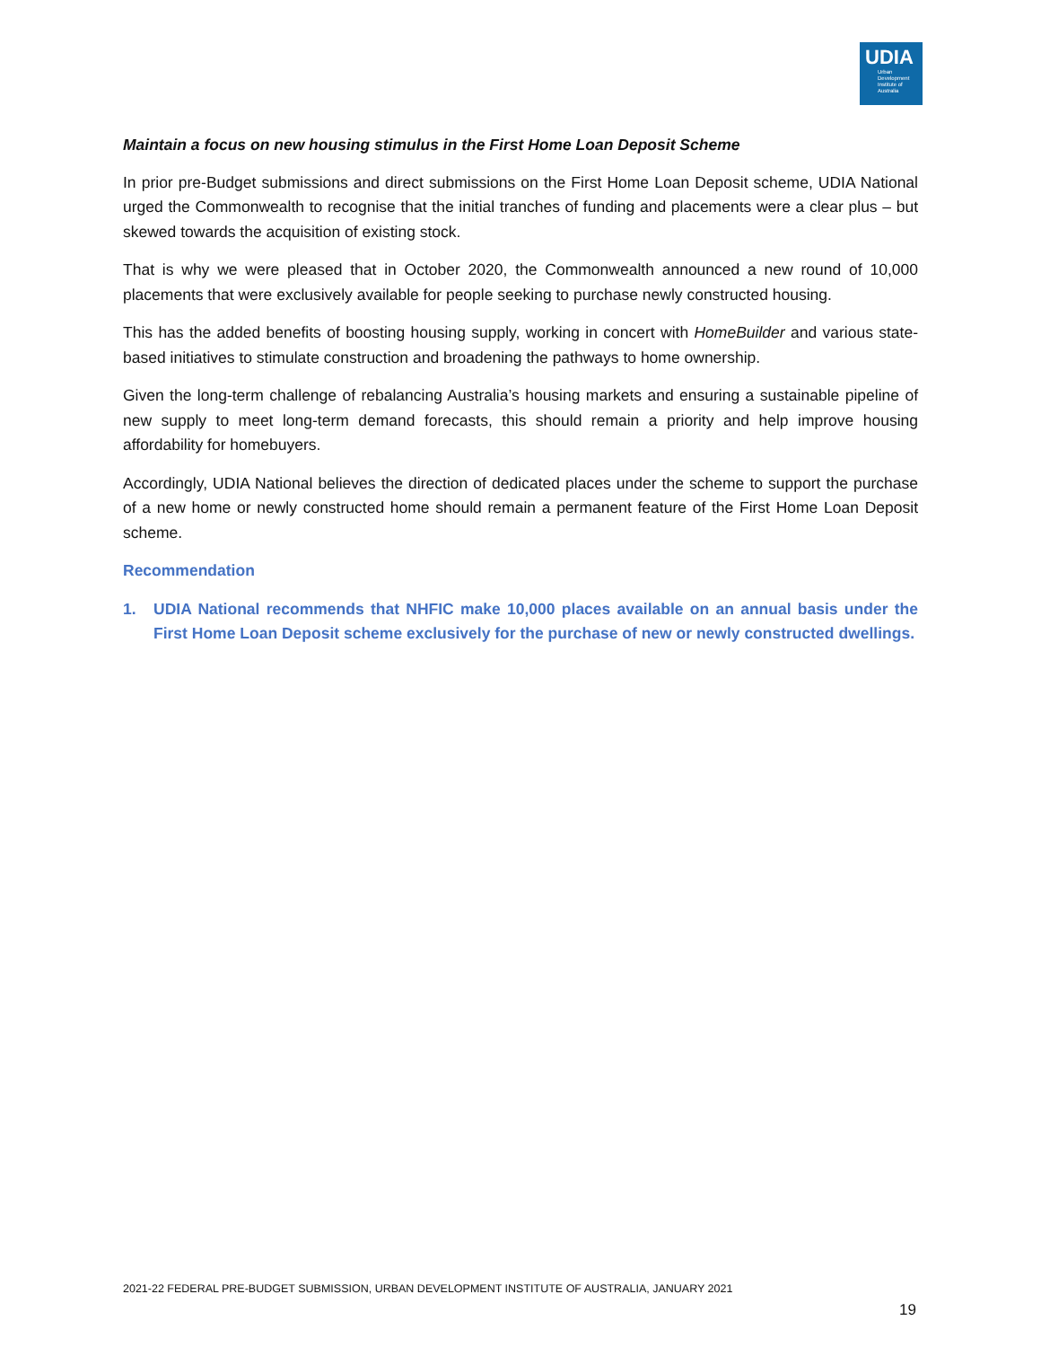UDIA
Urban
Development
Institute of
Australia
Maintain a focus on new housing stimulus in the First Home Loan Deposit Scheme
In prior pre-Budget submissions and direct submissions on the First Home Loan Deposit scheme, UDIA National urged the Commonwealth to recognise that the initial tranches of funding and placements were a clear plus – but skewed towards the acquisition of existing stock.
That is why we were pleased that in October 2020, the Commonwealth announced a new round of 10,000 placements that were exclusively available for people seeking to purchase newly constructed housing.
This has the added benefits of boosting housing supply, working in concert with HomeBuilder and various state-based initiatives to stimulate construction and broadening the pathways to home ownership.
Given the long-term challenge of rebalancing Australia’s housing markets and ensuring a sustainable pipeline of new supply to meet long-term demand forecasts, this should remain a priority and help improve housing affordability for homebuyers.
Accordingly, UDIA National believes the direction of dedicated places under the scheme to support the purchase of a new home or newly constructed home should remain a permanent feature of the First Home Loan Deposit scheme.
Recommendation
1. UDIA National recommends that NHFIC make 10,000 places available on an annual basis under the First Home Loan Deposit scheme exclusively for the purchase of new or newly constructed dwellings.
2021-22 FEDERAL PRE-BUDGET SUBMISSION, URBAN DEVELOPMENT INSTITUTE OF AUSTRALIA, JANUARY 2021
19